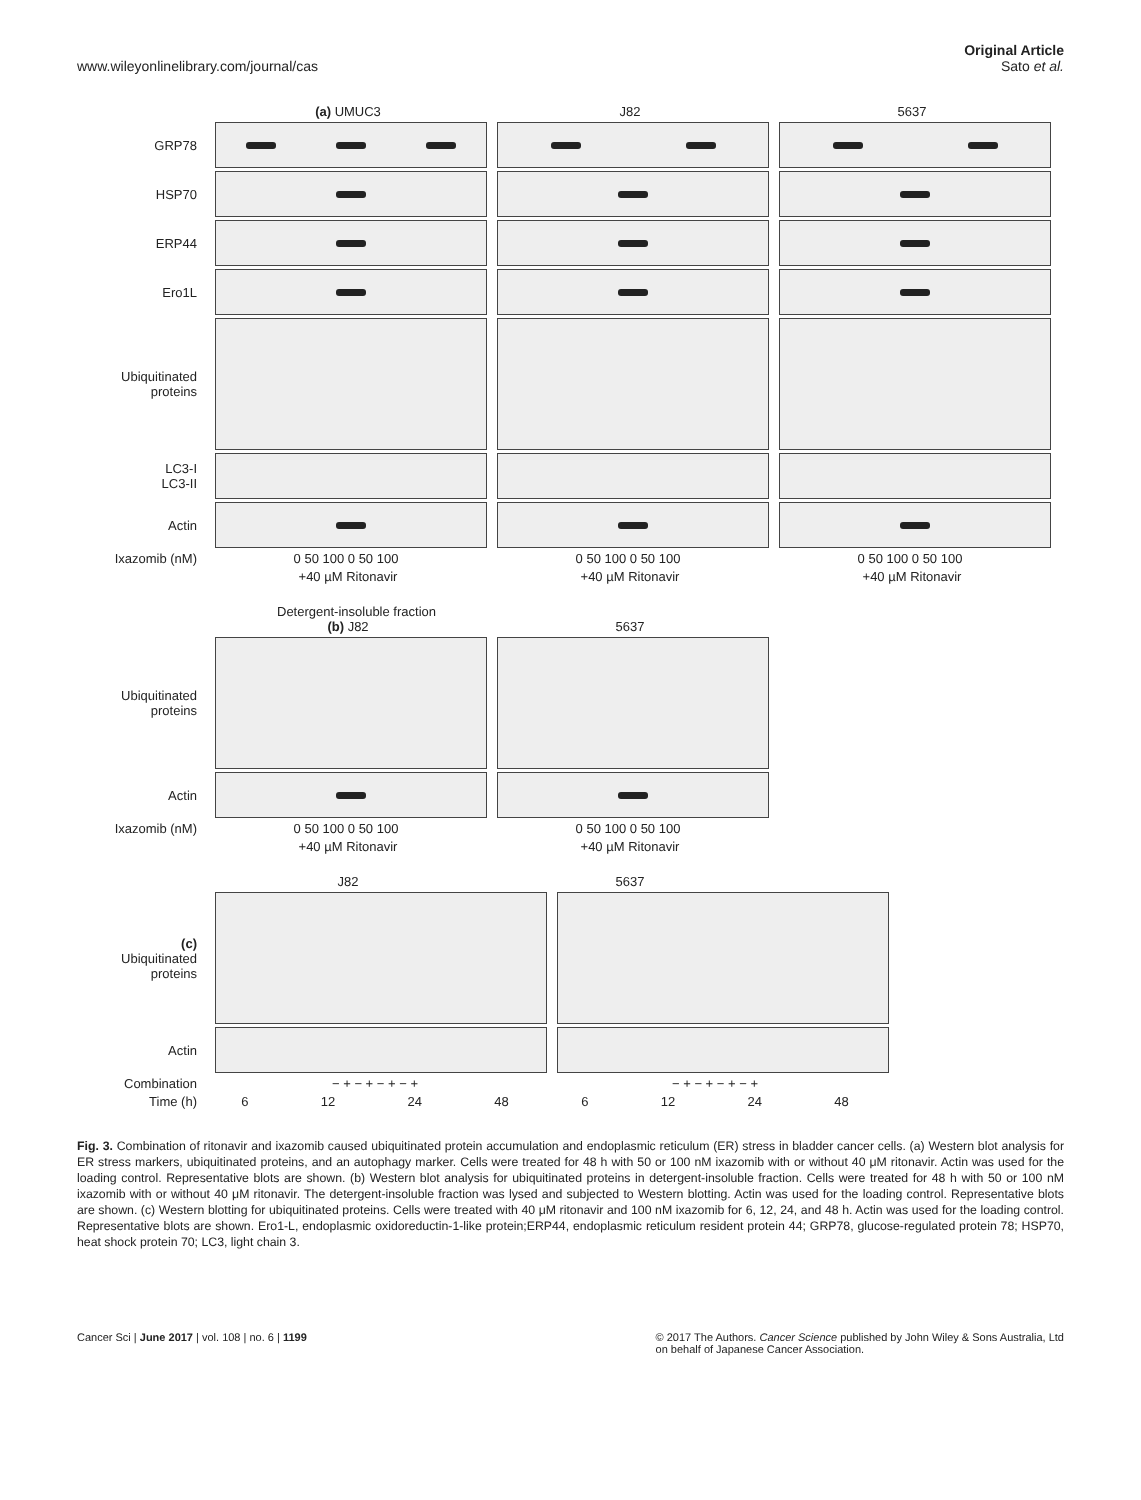www.wileyonlinelibrary.com/journal/cas
Original Article
Sato et al.
(a) UMUC3 J82 5637
GRP78
HSP70
ERP44
Ero1L
Ubiquitinated proteins
LC3-I
LC3-II
Actin
Ixazomib (nM)
0 50 100 0 50 100 0 50 100 0 50 100 0 50 100 0 50 100
+40 µM Ritonavir +40 µM Ritonavir +40 µM Ritonavir
Detergent-insoluble fraction
(b) J82 5637
Ubiquitinated proteins
Actin
Ixazomib (nM)
0 50 100 0 50 100 0 50 100 0 50 100
+40 µM Ritonavir +40 µM Ritonavir
J82 5637
(c)
Ubiquitinated proteins
Actin
Combination − + − + − + − + − + − + − + − +
Time (h) 6 12 24 48 6 12 24 48
Fig. 3. Combination of ritonavir and ixazomib caused ubiquitinated protein accumulation and endoplasmic reticulum (ER) stress in bladder cancer cells. (a) Western blot analysis for ER stress markers, ubiquitinated proteins, and an autophagy marker. Cells were treated for 48 h with 50 or 100 nM ixazomib with or without 40 μM ritonavir. Actin was used for the loading control. Representative blots are shown. (b) Western blot analysis for ubiquitinated proteins in detergent-insoluble fraction. Cells were treated for 48 h with 50 or 100 nM ixazomib with or without 40 μM ritonavir. The detergent-insoluble fraction was lysed and subjected to Western blotting. Actin was used for the loading control. Representative blots are shown. (c) Western blotting for ubiquitinated proteins. Cells were treated with 40 μM ritonavir and 100 nM ixazomib for 6, 12, 24, and 48 h. Actin was used for the loading control. Representative blots are shown. Ero1-L, endoplasmic oxidoreductin-1-like protein;ERP44, endoplasmic reticulum resident protein 44; GRP78, glucose-regulated protein 78; HSP70, heat shock protein 70; LC3, light chain 3.
Cancer Sci | June 2017 | vol. 108 | no. 6 | 1199
© 2017 The Authors. Cancer Science published by John Wiley & Sons Australia, Ltd
on behalf of Japanese Cancer Association.